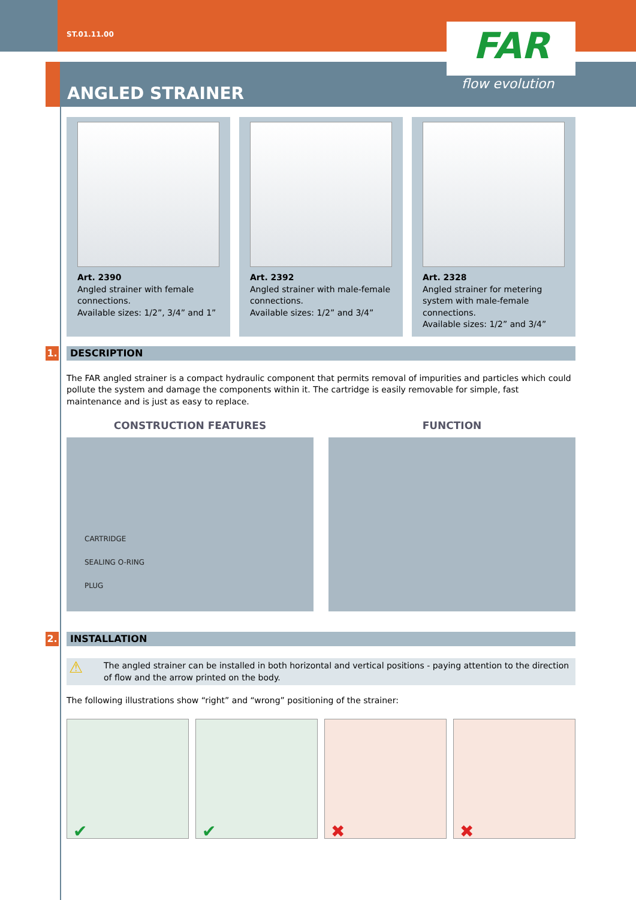ST.01.11.00
ANGLED STRAINER
FAR
flow evolution
Art. 2390
Angled strainer with female connections.
Available sizes: 1/2”, 3/4” and 1”
Art. 2392
Angled strainer with male-female connections.
Available sizes: 1/2” and 3/4”
Art. 2328
Angled strainer for metering system with male-female connections.
Available sizes: 1/2” and 3/4”
1. DESCRIPTION
The FAR angled strainer is a compact hydraulic component that permits removal of impurities and particles which could pollute the system and damage the components within it. The cartridge is easily removable for simple, fast maintenance and is just as easy to replace.
CONSTRUCTION FEATURES
CARTRIDGE
SEALING O-RING
PLUG
FUNCTION
2. INSTALLATION
⚠ The angled strainer can be installed in both horizontal and vertical positions - paying attention to the direction of flow and the arrow printed on the body.
The following illustrations show “right” and “wrong” positioning of the strainer:
✔ ✔ ✖ ✖